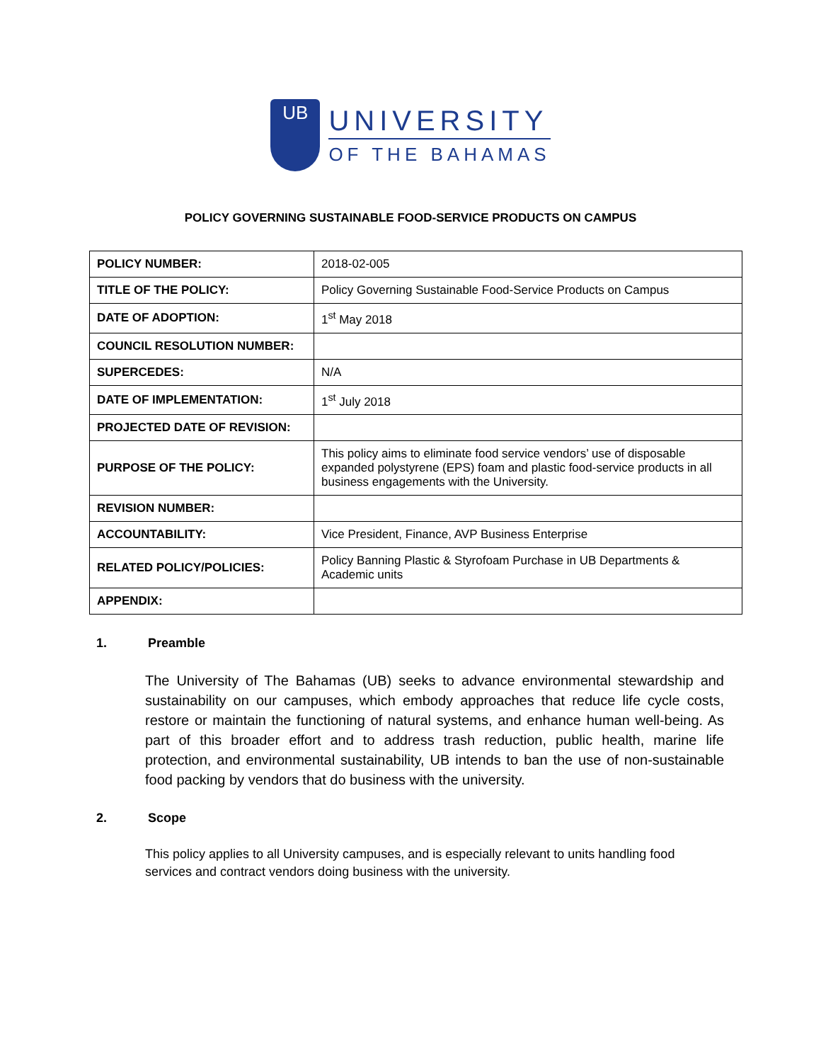UB
UNIVERSITY
OF THE BAHAMAS
POLICY GOVERNING SUSTAINABLE FOOD-SERVICE PRODUCTS ON CAMPUS
| POLICY NUMBER: | 2018-02-005 |
| TITLE OF THE POLICY: | Policy Governing Sustainable Food-Service Products on Campus |
| DATE OF ADOPTION: | 1<sup>st</sup> May 2018 |
| COUNCIL RESOLUTION NUMBER: | |
| SUPERCEDES: | N/A |
| DATE OF IMPLEMENTATION: | 1<sup>st</sup> July 2018 |
| PROJECTED DATE OF REVISION: | |
| PURPOSE OF THE POLICY: | This policy aims to eliminate food service vendors’ use of disposable expanded polystyrene (EPS) foam and plastic food-service products in all business engagements with the University. |
| REVISION NUMBER: | |
| ACCOUNTABILITY: | Vice President, Finance, AVP Business Enterprise |
| RELATED POLICY/POLICIES: | Policy Banning Plastic & Styrofoam Purchase in UB Departments & Academic units |
| APPENDIX: | |
1. Preamble
The University of The Bahamas (UB) seeks to advance environmental stewardship and sustainability on our campuses, which embody approaches that reduce life cycle costs, restore or maintain the functioning of natural systems, and enhance human well-being. As part of this broader effort and to address trash reduction, public health, marine life protection, and environmental sustainability, UB intends to ban the use of non-sustainable food packing by vendors that do business with the university.
2. Scope
This policy applies to all University campuses, and is especially relevant to units handling food services and contract vendors doing business with the university.